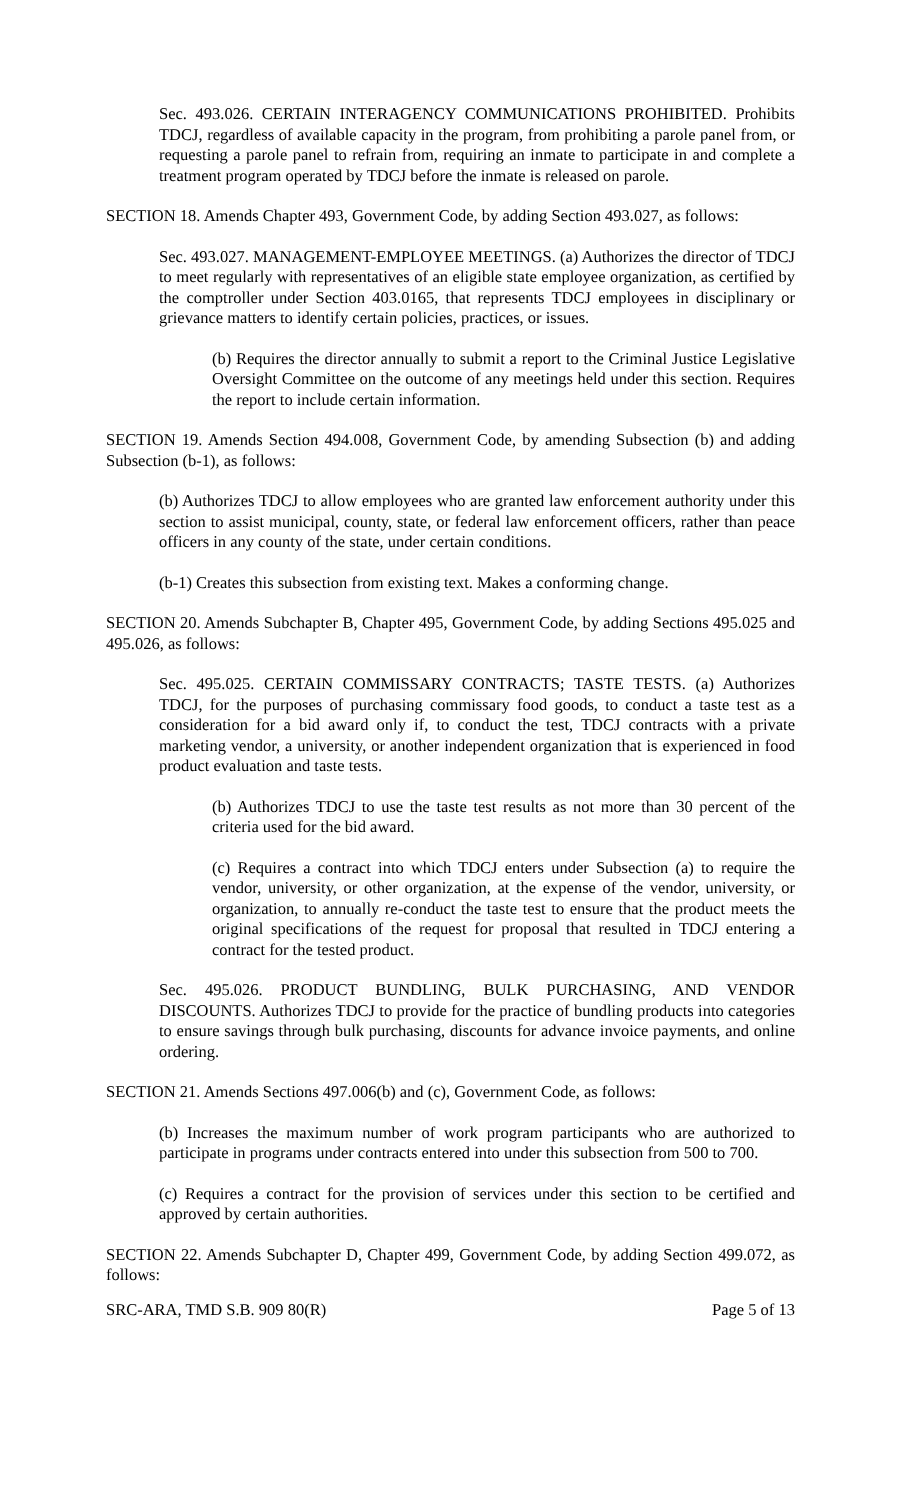Sec. 493.026. CERTAIN INTERAGENCY COMMUNICATIONS PROHIBITED. Prohibits TDCJ, regardless of available capacity in the program, from prohibiting a parole panel from, or requesting a parole panel to refrain from, requiring an inmate to participate in and complete a treatment program operated by TDCJ before the inmate is released on parole.
SECTION 18. Amends Chapter 493, Government Code, by adding Section 493.027, as follows:
Sec. 493.027. MANAGEMENT-EMPLOYEE MEETINGS. (a) Authorizes the director of TDCJ to meet regularly with representatives of an eligible state employee organization, as certified by the comptroller under Section 403.0165, that represents TDCJ employees in disciplinary or grievance matters to identify certain policies, practices, or issues.
(b) Requires the director annually to submit a report to the Criminal Justice Legislative Oversight Committee on the outcome of any meetings held under this section. Requires the report to include certain information.
SECTION 19. Amends Section 494.008, Government Code, by amending Subsection (b) and adding Subsection (b-1), as follows:
(b) Authorizes TDCJ to allow employees who are granted law enforcement authority under this section to assist municipal, county, state, or federal law enforcement officers, rather than peace officers in any county of the state, under certain conditions.
(b-1) Creates this subsection from existing text. Makes a conforming change.
SECTION 20. Amends Subchapter B, Chapter 495, Government Code, by adding Sections 495.025 and 495.026, as follows:
Sec. 495.025. CERTAIN COMMISSARY CONTRACTS; TASTE TESTS. (a) Authorizes TDCJ, for the purposes of purchasing commissary food goods, to conduct a taste test as a consideration for a bid award only if, to conduct the test, TDCJ contracts with a private marketing vendor, a university, or another independent organization that is experienced in food product evaluation and taste tests.
(b) Authorizes TDCJ to use the taste test results as not more than 30 percent of the criteria used for the bid award.
(c) Requires a contract into which TDCJ enters under Subsection (a) to require the vendor, university, or other organization, at the expense of the vendor, university, or organization, to annually re-conduct the taste test to ensure that the product meets the original specifications of the request for proposal that resulted in TDCJ entering a contract for the tested product.
Sec. 495.026. PRODUCT BUNDLING, BULK PURCHASING, AND VENDOR DISCOUNTS. Authorizes TDCJ to provide for the practice of bundling products into categories to ensure savings through bulk purchasing, discounts for advance invoice payments, and online ordering.
SECTION 21. Amends Sections 497.006(b) and (c), Government Code, as follows:
(b) Increases the maximum number of work program participants who are authorized to participate in programs under contracts entered into under this subsection from 500 to 700.
(c) Requires a contract for the provision of services under this section to be certified and approved by certain authorities.
SECTION 22. Amends Subchapter D, Chapter 499, Government Code, by adding Section 499.072, as follows:
SRC-ARA, TMD S.B. 909 80(R) Page 5 of 13